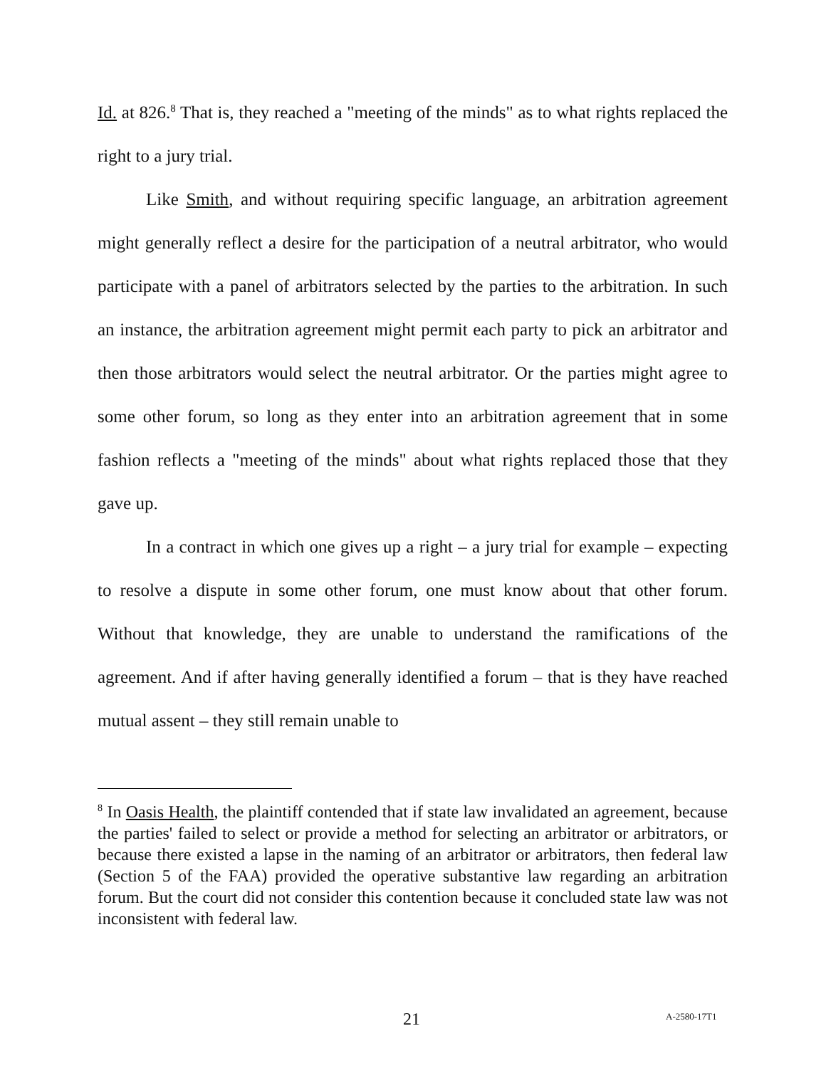Id. at 826.<sup>8</sup> That is, they reached a "meeting of the minds" as to what rights replaced the right to a jury trial.
Like Smith, and without requiring specific language, an arbitration agreement might generally reflect a desire for the participation of a neutral arbitrator, who would participate with a panel of arbitrators selected by the parties to the arbitration. In such an instance, the arbitration agreement might permit each party to pick an arbitrator and then those arbitrators would select the neutral arbitrator. Or the parties might agree to some other forum, so long as they enter into an arbitration agreement that in some fashion reflects a "meeting of the minds" about what rights replaced those that they gave up.
In a contract in which one gives up a right – a jury trial for example – expecting to resolve a dispute in some other forum, one must know about that other forum. Without that knowledge, they are unable to understand the ramifications of the agreement. And if after having generally identified a forum – that is they have reached mutual assent – they still remain unable to
<sup>8</sup> In Oasis Health, the plaintiff contended that if state law invalidated an agreement, because the parties' failed to select or provide a method for selecting an arbitrator or arbitrators, or because there existed a lapse in the naming of an arbitrator or arbitrators, then federal law (Section 5 of the FAA) provided the operative substantive law regarding an arbitration forum. But the court did not consider this contention because it concluded state law was not inconsistent with federal law.
21 A-2580-17T1